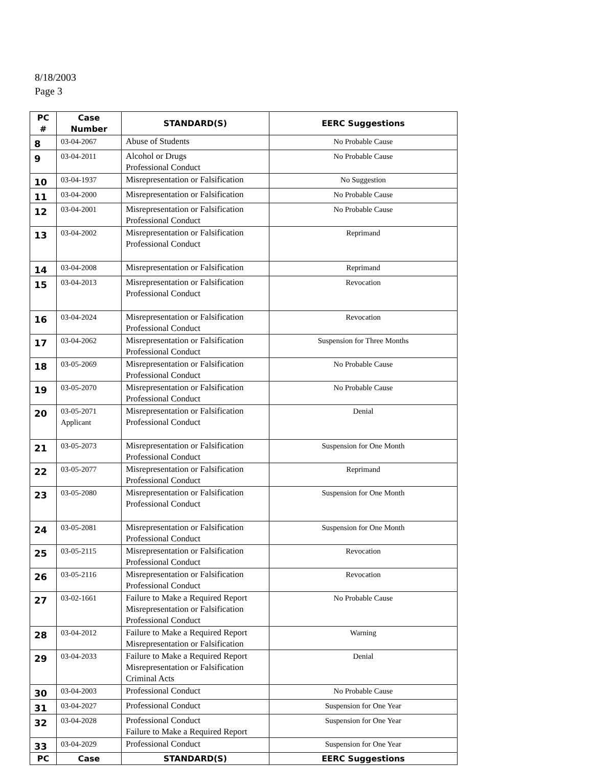8/18/2003
Page 3
| PC # | Case Number | STANDARD(S) | EERC Suggestions |
| --- | --- | --- | --- |
| 8 | 03-04-2067 | Abuse of Students | No Probable Cause |
| 9 | 03-04-2011 | Alcohol or Drugs Professional Conduct | No Probable Cause |
| 10 | 03-04-1937 | Misrepresentation or Falsification | No Suggestion |
| 11 | 03-04-2000 | Misrepresentation or Falsification | No Probable Cause |
| 12 | 03-04-2001 | Misrepresentation or Falsification Professional Conduct | No Probable Cause |
| 13 | 03-04-2002 | Misrepresentation or Falsification Professional Conduct | Reprimand |
| 14 | 03-04-2008 | Misrepresentation or Falsification | Reprimand |
| 15 | 03-04-2013 | Misrepresentation or Falsification Professional Conduct | Revocation |
| 16 | 03-04-2024 | Misrepresentation or Falsification Professional Conduct | Revocation |
| 17 | 03-04-2062 | Misrepresentation or Falsification Professional Conduct | Suspension for Three Months |
| 18 | 03-05-2069 | Misrepresentation or Falsification Professional Conduct | No Probable Cause |
| 19 | 03-05-2070 | Misrepresentation or Falsification Professional Conduct | No Probable Cause |
| 20 | 03-05-2071 Applicant | Misrepresentation or Falsification Professional Conduct | Denial |
| 21 | 03-05-2073 | Misrepresentation or Falsification Professional Conduct | Suspension for One Month |
| 22 | 03-05-2077 | Misrepresentation or Falsification Professional Conduct | Reprimand |
| 23 | 03-05-2080 | Misrepresentation or Falsification Professional Conduct | Suspension for One Month |
| 24 | 03-05-2081 | Misrepresentation or Falsification Professional Conduct | Suspension for One Month |
| 25 | 03-05-2115 | Misrepresentation or Falsification Professional Conduct | Revocation |
| 26 | 03-05-2116 | Misrepresentation or Falsification Professional Conduct | Revocation |
| 27 | 03-02-1661 | Failure to Make a Required Report Misrepresentation or Falsification Professional Conduct | No Probable Cause |
| 28 | 03-04-2012 | Failure to Make a Required Report Misrepresentation or Falsification | Warning |
| 29 | 03-04-2033 | Failure to Make a Required Report Misrepresentation or Falsification Criminal Acts | Denial |
| 30 | 03-04-2003 | Professional Conduct | No Probable Cause |
| 31 | 03-04-2027 | Professional Conduct | Suspension for One Year |
| 32 | 03-04-2028 | Professional Conduct Failure to Make a Required Report | Suspension for One Year |
| 33 | 03-04-2029 | Professional Conduct | Suspension for One Year |
| PC | Case | STANDARD(S) | EERC Suggestions |